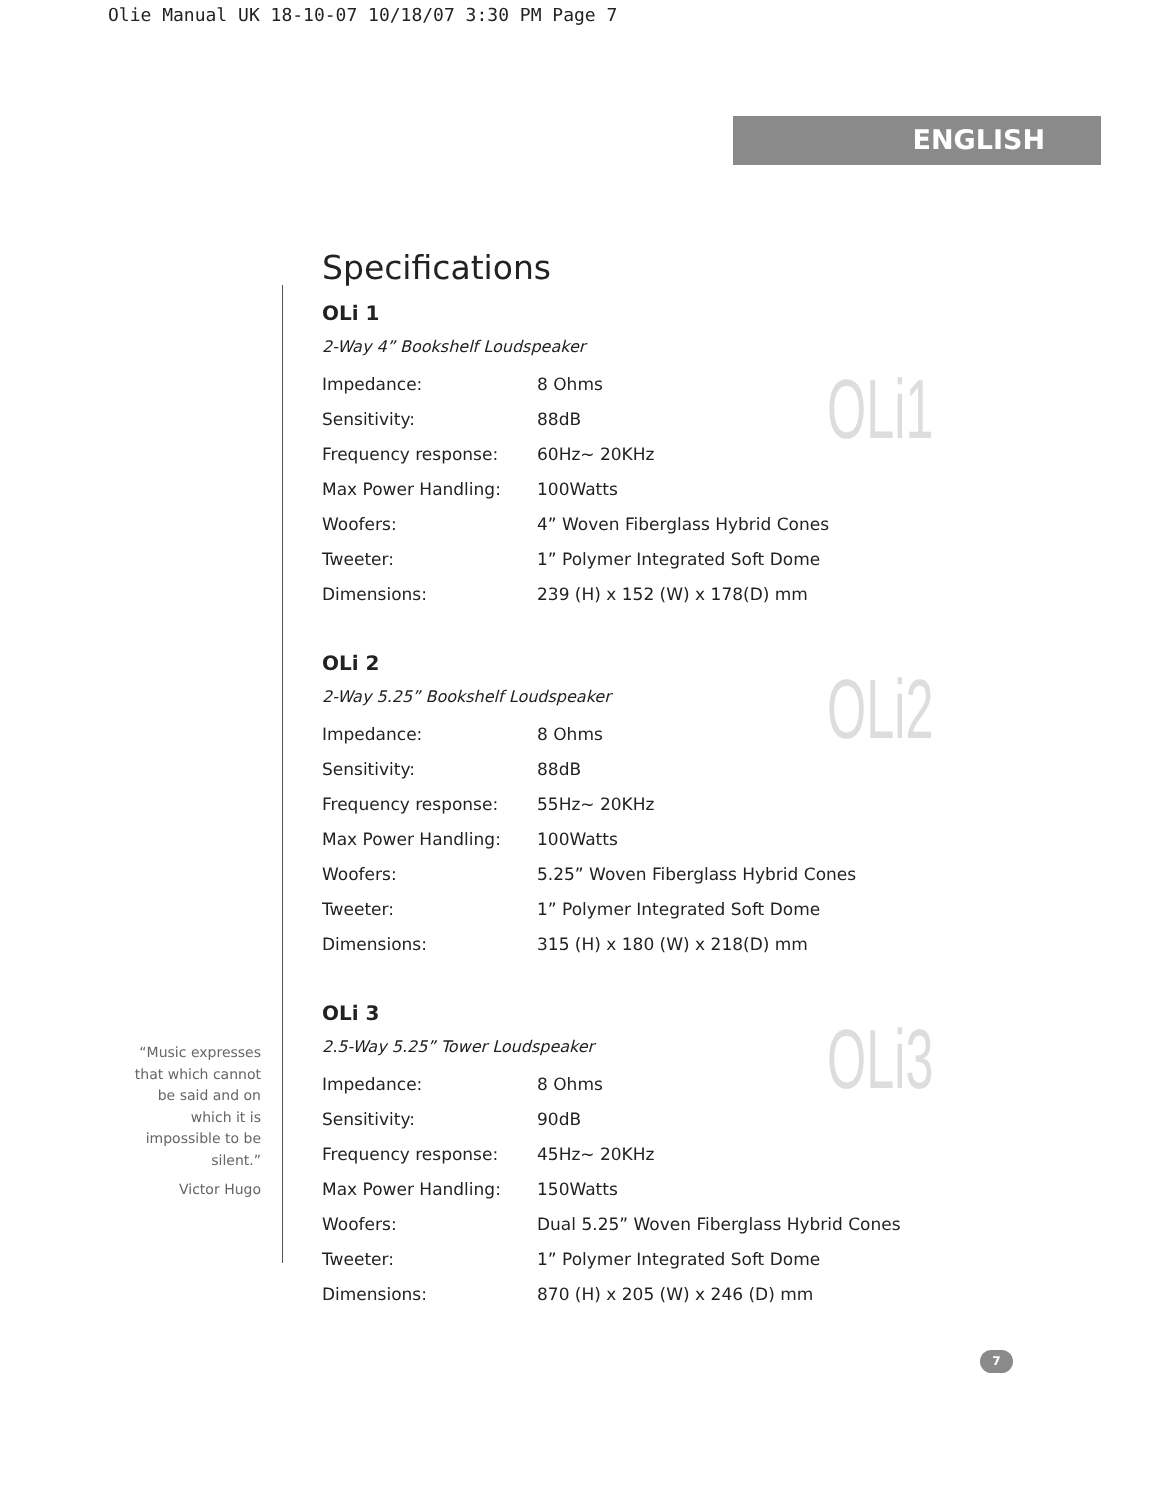Olie Manual UK 18-10-07 10/18/07 3:30 PM Page 7
ENGLISH
“Music expresses that which cannot be said and on which it is impossible to be silent.”
Victor Hugo
Specifications
OLi1
OLi 1
2-Way 4” Bookshelf Loudspeaker
| Impedance: | 8 Ohms |
| Sensitivity: | 88dB |
| Frequency response: | 60Hz~ 20KHz |
| Max Power Handling: | 100Watts |
| Woofers: | 4” Woven Fiberglass Hybrid Cones |
| Tweeter: | 1” Polymer Integrated Soft Dome |
| Dimensions: | 239 (H) x 152 (W) x 178(D) mm |
OLi2
OLi 2
2-Way 5.25” Bookshelf Loudspeaker
| Impedance: | 8 Ohms |
| Sensitivity: | 88dB |
| Frequency response: | 55Hz~ 20KHz |
| Max Power Handling: | 100Watts |
| Woofers: | 5.25” Woven Fiberglass Hybrid Cones |
| Tweeter: | 1” Polymer Integrated Soft Dome |
| Dimensions: | 315 (H) x 180 (W) x 218(D) mm |
OLi3
OLi 3
2.5-Way 5.25” Tower Loudspeaker
| Impedance: | 8 Ohms |
| Sensitivity: | 90dB |
| Frequency response: | 45Hz~ 20KHz |
| Max Power Handling: | 150Watts |
| Woofers: | Dual 5.25” Woven Fiberglass Hybrid Cones |
| Tweeter: | 1” Polymer Integrated Soft Dome |
| Dimensions: | 870 (H) x 205 (W) x 246 (D) mm |
7